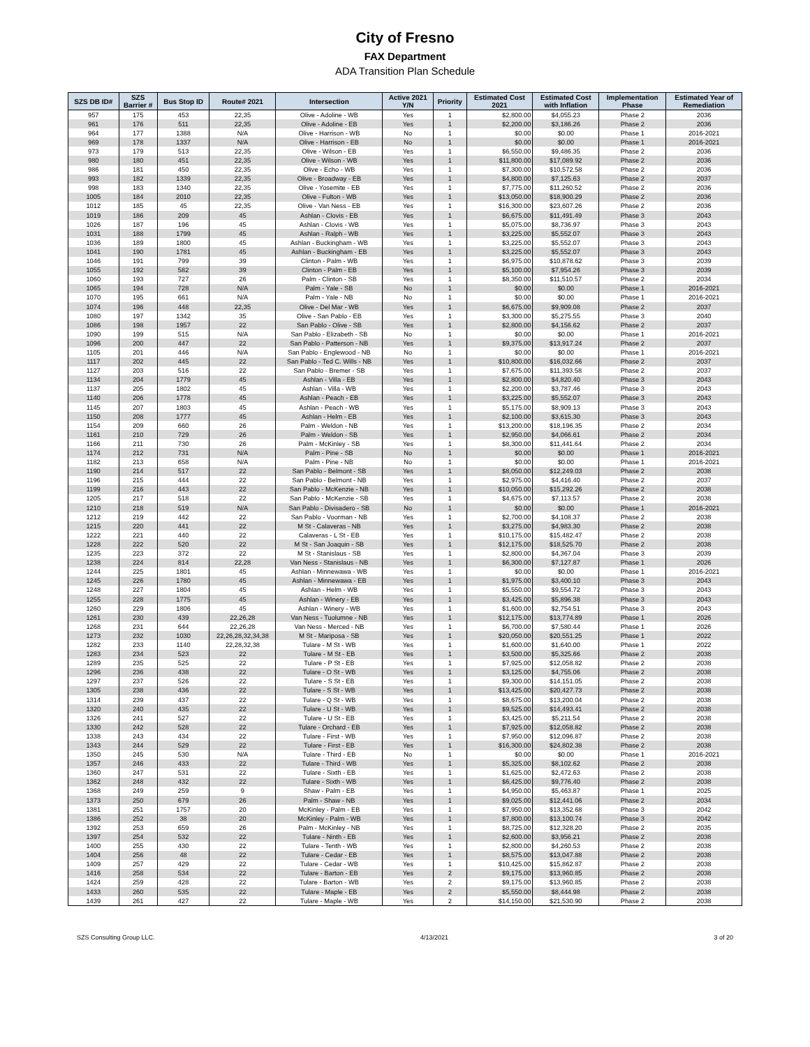City of Fresno
FAX Department
ADA Transition Plan Schedule
| SZS DB ID# | SZS Barrier # | Bus Stop ID | Route# 2021 | Intersection | Active 2021 Y/N | Priority | Estimated Cost 2021 | Estimated Cost with Inflation | Implementation Phase | Estimated Year of Remediation |
| --- | --- | --- | --- | --- | --- | --- | --- | --- | --- | --- |
| 957 | 175 | 453 | 22,35 | Olive - Adoline - WB | Yes | 1 | $2,800.00 | $4,055.23 | Phase 2 | 2036 |
| 961 | 176 | 511 | 22,35 | Olive - Adoline - EB | Yes | 1 | $2,200.00 | $3,186.26 | Phase 2 | 2036 |
| 964 | 177 | 1388 | N/A | Olive - Harrison - WB | No | 1 | $0.00 | $0.00 | Phase 1 | 2016-2021 |
| 969 | 178 | 1337 | N/A | Olive - Harrison - EB | No | 1 | $0.00 | $0.00 | Phase 1 | 2016-2021 |
| 973 | 179 | 513 | 22,35 | Olive - Wilson - EB | Yes | 1 | $6,550.00 | $9,486.35 | Phase 2 | 2036 |
| 980 | 180 | 451 | 22,35 | Olive - Wilson - WB | Yes | 1 | $11,800.00 | $17,089.92 | Phase 2 | 2036 |
| 986 | 181 | 450 | 22,35 | Olive - Echo - WB | Yes | 1 | $7,300.00 | $10,572.58 | Phase 2 | 2036 |
| 993 | 182 | 1339 | 22,35 | Olive - Broadway - EB | Yes | 1 | $4,800.00 | $7,125.63 | Phase 2 | 2037 |
| 998 | 183 | 1340 | 22,35 | Olive - Yosemite - EB | Yes | 1 | $7,775.00 | $11,260.52 | Phase 2 | 2036 |
| 1005 | 184 | 2010 | 22,35 | Olive - Fulton - WB | Yes | 1 | $13,050.00 | $18,900.29 | Phase 2 | 2036 |
| 1012 | 185 | 45 | 22,35 | Olive - Van Ness - EB | Yes | 1 | $16,300.00 | $23,607.26 | Phase 2 | 2036 |
| 1019 | 186 | 209 | 45 | Ashlan - Clovis - EB | Yes | 1 | $6,675.00 | $11,491.49 | Phase 3 | 2043 |
| 1026 | 187 | 196 | 45 | Ashlan - Clovis - WB | Yes | 1 | $5,075.00 | $8,736.97 | Phase 3 | 2043 |
| 1031 | 188 | 1799 | 45 | Ashlan - Ralph - WB | Yes | 1 | $3,225.00 | $5,552.07 | Phase 3 | 2043 |
| 1036 | 189 | 1800 | 45 | Ashlan - Buckingham - WB | Yes | 1 | $3,225.00 | $5,552.07 | Phase 3 | 2043 |
| 1041 | 190 | 1781 | 45 | Ashlan - Buckingham - EB | Yes | 1 | $3,225.00 | $5,552.07 | Phase 3 | 2043 |
| 1046 | 191 | 799 | 39 | Clinton - Palm - WB | Yes | 1 | $6,975.00 | $10,878.62 | Phase 3 | 2039 |
| 1055 | 192 | 582 | 39 | Clinton - Palm - EB | Yes | 1 | $5,100.00 | $7,954.26 | Phase 3 | 2039 |
| 1060 | 193 | 727 | 26 | Palm - Clinton - SB | Yes | 1 | $8,350.00 | $11,510.57 | Phase 2 | 2034 |
| 1065 | 194 | 728 | N/A | Palm - Yale - SB | No | 1 | $0.00 | $0.00 | Phase 1 | 2016-2021 |
| 1070 | 195 | 661 | N/A | Palm - Yale - NB | No | 1 | $0.00 | $0.00 | Phase 1 | 2016-2021 |
| 1074 | 196 | 448 | 22,35 | Olive - Del Mar - WB | Yes | 1 | $6,675.00 | $9,909.08 | Phase 2 | 2037 |
| 1080 | 197 | 1342 | 35 | Olive - San Pablo - EB | Yes | 1 | $3,300.00 | $5,275.55 | Phase 3 | 2040 |
| 1086 | 198 | 1957 | 22 | San Pablo - Olive - SB | Yes | 1 | $2,800.00 | $4,156.62 | Phase 2 | 2037 |
| 1090 | 199 | 515 | N/A | San Pablo - Elizabeth - SB | No | 1 | $0.00 | $0.00 | Phase 1 | 2016-2021 |
| 1096 | 200 | 447 | 22 | San Pablo - Patterson - NB | Yes | 1 | $9,375.00 | $13,917.24 | Phase 2 | 2037 |
| 1105 | 201 | 446 | N/A | San Pablo - Englewood - NB | No | 1 | $0.00 | $0.00 | Phase 1 | 2016-2021 |
| 1117 | 202 | 445 | 22 | San Pablo - Ted C. Wills - NB | Yes | 1 | $10,800.00 | $16,032.66 | Phase 2 | 2037 |
| 1127 | 203 | 516 | 22 | San Pablo - Bremer - SB | Yes | 1 | $7,675.00 | $11,393.58 | Phase 2 | 2037 |
| 1134 | 204 | 1779 | 45 | Ashlan - Villa - EB | Yes | 1 | $2,800.00 | $4,820.40 | Phase 3 | 2043 |
| 1137 | 205 | 1802 | 45 | Ashlan - Villa - WB | Yes | 1 | $2,200.00 | $3,787.46 | Phase 3 | 2043 |
| 1140 | 206 | 1778 | 45 | Ashlan - Peach - EB | Yes | 1 | $3,225.00 | $5,552.07 | Phase 3 | 2043 |
| 1145 | 207 | 1803 | 45 | Ashlan - Peach - WB | Yes | 1 | $5,175.00 | $8,909.13 | Phase 3 | 2043 |
| 1150 | 208 | 1777 | 45 | Ashlan - Helm - EB | Yes | 1 | $2,100.00 | $3,615.30 | Phase 3 | 2043 |
| 1154 | 209 | 660 | 26 | Palm - Weldon - NB | Yes | 1 | $13,200.00 | $18,196.35 | Phase 2 | 2034 |
| 1161 | 210 | 729 | 26 | Palm - Weldon - SB | Yes | 1 | $2,950.00 | $4,066.61 | Phase 2 | 2034 |
| 1166 | 211 | 730 | 26 | Palm - McKinley - SB | Yes | 1 | $8,300.00 | $11,441.64 | Phase 2 | 2034 |
| 1174 | 212 | 731 | N/A | Palm - Pine - SB | No | 1 | $0.00 | $0.00 | Phase 1 | 2016-2021 |
| 1182 | 213 | 658 | N/A | Palm - Pine - NB | No | 1 | $0.00 | $0.00 | Phase 1 | 2016-2021 |
| 1190 | 214 | 517 | 22 | San Pablo - Belmont - SB | Yes | 1 | $8,050.00 | $12,249.03 | Phase 2 | 2038 |
| 1196 | 215 | 444 | 22 | San Pablo - Belmont - NB | Yes | 1 | $2,975.00 | $4,416.40 | Phase 2 | 2037 |
| 1199 | 216 | 443 | 22 | San Pablo - McKenzie - NB | Yes | 1 | $10,050.00 | $15,292.26 | Phase 2 | 2038 |
| 1205 | 217 | 518 | 22 | San Pablo - McKenzie - SB | Yes | 1 | $4,675.00 | $7,113.57 | Phase 2 | 2038 |
| 1210 | 218 | 519 | N/A | San Pablo - Divisadero - SB | No | 1 | $0.00 | $0.00 | Phase 1 | 2016-2021 |
| 1212 | 219 | 442 | 22 | San Pablo - Voorman - NB | Yes | 1 | $2,700.00 | $4,108.37 | Phase 2 | 2038 |
| 1215 | 220 | 441 | 22 | M St - Calaveras - NB | Yes | 1 | $3,275.00 | $4,983.30 | Phase 2 | 2038 |
| 1222 | 221 | 440 | 22 | Calaveras - L St - EB | Yes | 1 | $10,175.00 | $15,482.47 | Phase 2 | 2038 |
| 1228 | 222 | 520 | 22 | M St - San Joaquin - SB | Yes | 1 | $12,175.00 | $18,525.70 | Phase 2 | 2038 |
| 1235 | 223 | 372 | 22 | M St - Stanislaus - SB | Yes | 1 | $2,800.00 | $4,367.04 | Phase 3 | 2039 |
| 1238 | 224 | 814 | 22,28 | Van Ness - Stanislaus - NB | Yes | 1 | $6,300.00 | $7,127.87 | Phase 1 | 2026 |
| 1244 | 225 | 1801 | 45 | Ashlan - Minnewawa - WB | Yes | 1 | $0.00 | $0.00 | Phase 1 | 2016-2021 |
| 1245 | 226 | 1780 | 45 | Ashlan - Minnewawa - EB | Yes | 1 | $1,975.00 | $3,400.10 | Phase 3 | 2043 |
| 1248 | 227 | 1804 | 45 | Ashlan - Helm - WB | Yes | 1 | $5,550.00 | $9,554.72 | Phase 3 | 2043 |
| 1255 | 228 | 1775 | 45 | Ashlan - Winery - EB | Yes | 1 | $3,425.00 | $5,896.38 | Phase 3 | 2043 |
| 1260 | 229 | 1806 | 45 | Ashlan - Winery - WB | Yes | 1 | $1,600.00 | $2,754.51 | Phase 3 | 2043 |
| 1261 | 230 | 439 | 22,26,28 | Van Ness - Tuolumne - NB | Yes | 1 | $12,175.00 | $13,774.89 | Phase 1 | 2026 |
| 1268 | 231 | 644 | 22,26,28 | Van Ness - Merced - NB | Yes | 1 | $6,700.00 | $7,580.44 | Phase 1 | 2026 |
| 1273 | 232 | 1030 | 22,26,28,32,34,38 | M St - Mariposa - SB | Yes | 1 | $20,050.00 | $20,551.25 | Phase 1 | 2022 |
| 1282 | 233 | 1140 | 22,28,32,38 | Tulare - M St - WB | Yes | 1 | $1,600.00 | $1,640.00 | Phase 1 | 2022 |
| 1283 | 234 | 523 | 22 | Tulare - M St - EB | Yes | 1 | $3,500.00 | $5,325.66 | Phase 2 | 2038 |
| 1289 | 235 | 525 | 22 | Tulare - P St - EB | Yes | 1 | $7,925.00 | $12,058.82 | Phase 2 | 2038 |
| 1296 | 236 | 438 | 22 | Tulare - O St - WB | Yes | 1 | $3,125.00 | $4,755.06 | Phase 2 | 2038 |
| 1297 | 237 | 526 | 22 | Tulare - S St - EB | Yes | 1 | $9,300.00 | $14,151.05 | Phase 2 | 2038 |
| 1305 | 238 | 436 | 22 | Tulare - S St - WB | Yes | 1 | $13,425.00 | $20,427.73 | Phase 2 | 2038 |
| 1314 | 239 | 437 | 22 | Tulare - Q St - WB | Yes | 1 | $8,675.00 | $13,200.04 | Phase 2 | 2038 |
| 1320 | 240 | 435 | 22 | Tulare - U St - WB | Yes | 1 | $9,525.00 | $14,493.41 | Phase 2 | 2038 |
| 1326 | 241 | 527 | 22 | Tulare - U St - EB | Yes | 1 | $3,425.00 | $5,211.54 | Phase 2 | 2038 |
| 1330 | 242 | 528 | 22 | Tulare - Orchard - EB | Yes | 1 | $7,925.00 | $12,058.82 | Phase 2 | 2038 |
| 1338 | 243 | 434 | 22 | Tulare - First - WB | Yes | 1 | $7,950.00 | $12,096.87 | Phase 2 | 2038 |
| 1343 | 244 | 529 | 22 | Tulare - First - EB | Yes | 1 | $16,300.00 | $24,802.38 | Phase 2 | 2038 |
| 1350 | 245 | 530 | N/A | Tulare - Third - EB | No | 1 | $0.00 | $0.00 | Phase 1 | 2016-2021 |
| 1357 | 246 | 433 | 22 | Tulare - Third - WB | Yes | 1 | $5,325.00 | $8,102.62 | Phase 2 | 2038 |
| 1360 | 247 | 531 | 22 | Tulare - Sixth - EB | Yes | 1 | $1,625.00 | $2,472.63 | Phase 2 | 2038 |
| 1362 | 248 | 432 | 22 | Tulare - Sixth - WB | Yes | 1 | $6,425.00 | $9,776.40 | Phase 2 | 2038 |
| 1368 | 249 | 259 | 9 | Shaw - Palm - EB | Yes | 1 | $4,950.00 | $5,463.87 | Phase 1 | 2025 |
| 1373 | 250 | 679 | 26 | Palm - Shaw - NB | Yes | 1 | $9,025.00 | $12,441.06 | Phase 2 | 2034 |
| 1381 | 251 | 1757 | 20 | McKinley - Palm - EB | Yes | 1 | $7,950.00 | $13,352.68 | Phase 3 | 2042 |
| 1386 | 252 | 38 | 20 | McKinley - Palm - WB | Yes | 1 | $7,800.00 | $13,100.74 | Phase 3 | 2042 |
| 1392 | 253 | 659 | 26 | Palm - McKinley - NB | Yes | 1 | $8,725.00 | $12,328.20 | Phase 2 | 2035 |
| 1397 | 254 | 532 | 22 | Tulare - Ninth - EB | Yes | 1 | $2,600.00 | $3,956.21 | Phase 2 | 2038 |
| 1400 | 255 | 430 | 22 | Tulare - Tenth - WB | Yes | 1 | $2,800.00 | $4,260.53 | Phase 2 | 2038 |
| 1404 | 256 | 48 | 22 | Tulare - Cedar - EB | Yes | 1 | $8,575.00 | $13,047.88 | Phase 2 | 2038 |
| 1409 | 257 | 429 | 22 | Tulare - Cedar - WB | Yes | 1 | $10,425.00 | $15,862.87 | Phase 2 | 2038 |
| 1416 | 258 | 534 | 22 | Tulare - Barton - EB | Yes | 2 | $9,175.00 | $13,960.85 | Phase 2 | 2038 |
| 1424 | 259 | 428 | 22 | Tulare - Barton - WB | Yes | 2 | $9,175.00 | $13,960.85 | Phase 2 | 2038 |
| 1433 | 260 | 535 | 22 | Tulare - Maple - EB | Yes | 2 | $5,550.00 | $8,444.98 | Phase 2 | 2038 |
| 1439 | 261 | 427 | 22 | Tulare - Maple - WB | Yes | 2 | $14,150.00 | $21,530.90 | Phase 2 | 2038 |
SZS Consulting Group LLC. 4/13/2021 3 of 20